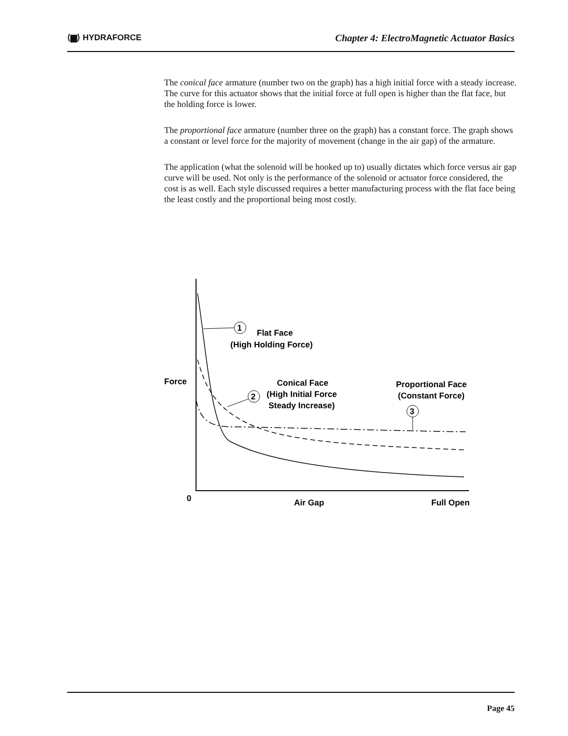⟨▆⟩ HYDRAFORCE Chapter 4: ElectroMagnetic Actuator Basics
The conical face armature (number two on the graph) has a high initial force with a steady increase. The curve for this actuator shows that the initial force at full open is higher than the flat face, but the holding force is lower.
The proportional face armature (number three on the graph) has a constant force. The graph shows a constant or level force for the majority of movement (change in the air gap) of the armature.
The application (what the solenoid will be hooked up to) usually dictates which force versus air gap curve will be used. Not only is the performance of the solenoid or actuator force considered, the cost is as well. Each style discussed requires a better manufacturing process with the flat face being the least costly and the proportional being most costly.
1
2
3
Flat Face
(High Holding Force)
Conical Face
(High Initial Force
Steady Increase)
Proportional Face
(Constant Force)
Force
0
Air Gap
Full Open
Page 45